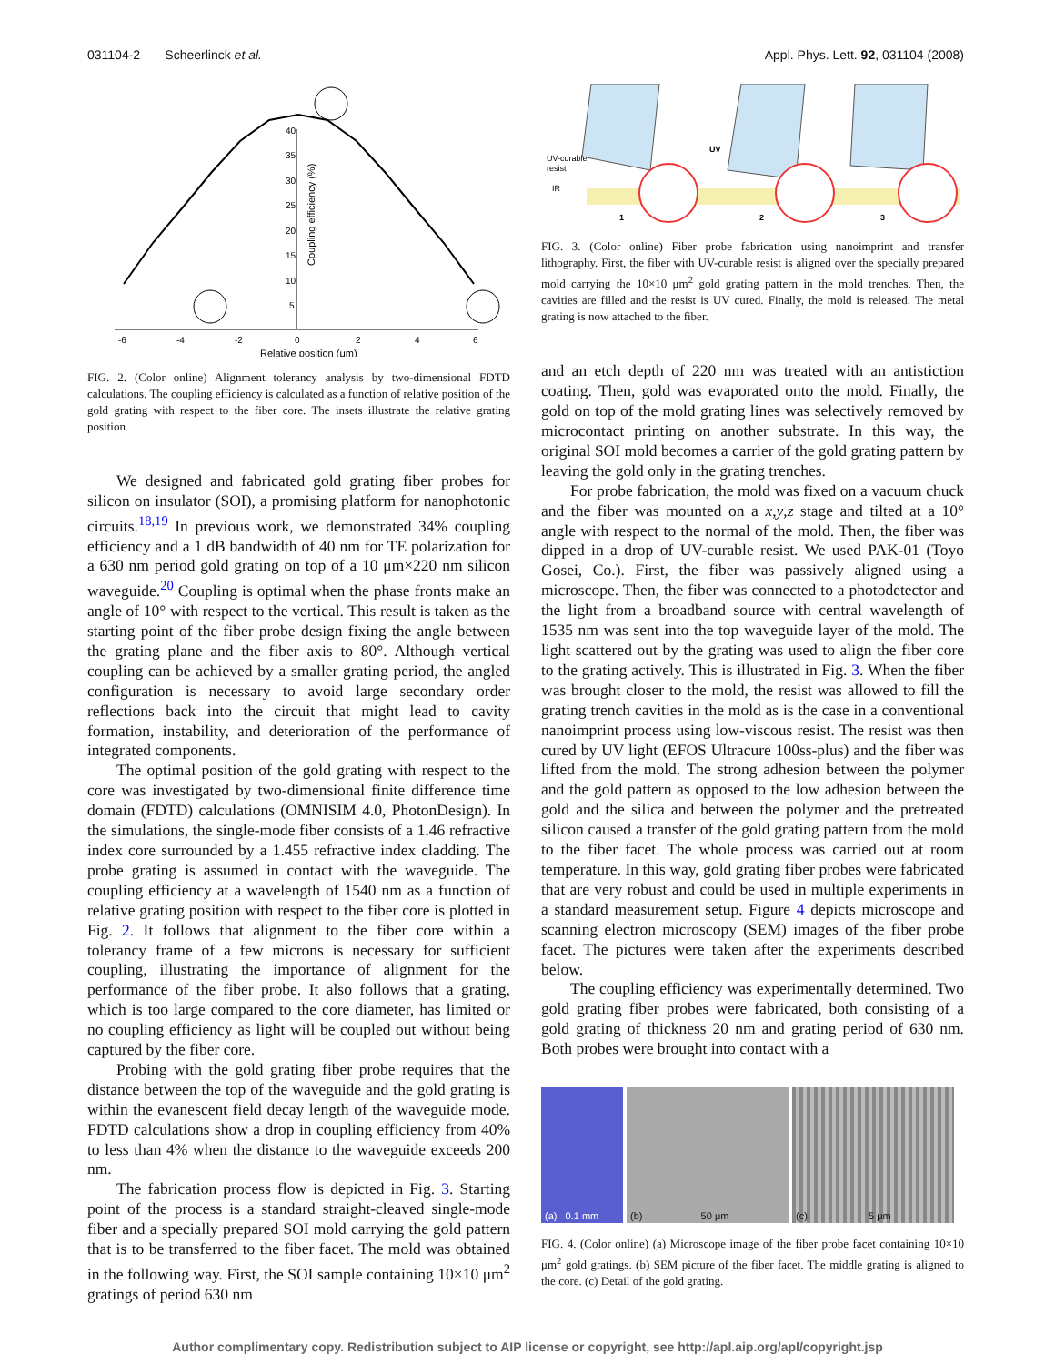031104-2 Scheerlinck et al. Appl. Phys. Lett. 92, 031104 (2008)
40
35
30
25
20
15
10
5
-6
-4
-2
0
2
4
6
Relative position (μm)
Coupling efficiency (%)
FIG. 2. (Color online) Alignment tolerancy analysis by two-dimensional FDTD calculations. The coupling efficiency is calculated as a function of relative position of the gold grating with respect to the fiber core. The insets illustrate the relative grating position.
We designed and fabricated gold grating fiber probes for silicon on insulator (SOI), a promising platform for nanophotonic circuits.<sup>18,19</sup> In previous work, we demonstrated 34% coupling efficiency and a 1 dB bandwidth of 40 nm for TE polarization for a 630 nm period gold grating on top of a 10 μm×220 nm silicon waveguide.<sup>20</sup> Coupling is optimal when the phase fronts make an angle of 10° with respect to the vertical. This result is taken as the starting point of the fiber probe design fixing the angle between the grating plane and the fiber axis to 80°. Although vertical coupling can be achieved by a smaller grating period, the angled configuration is necessary to avoid large secondary order reflections back into the circuit that might lead to cavity formation, instability, and deterioration of the performance of integrated components.
The optimal position of the gold grating with respect to the core was investigated by two-dimensional finite difference time domain (FDTD) calculations (OMNISIM 4.0, PhotonDesign). In the simulations, the single-mode fiber consists of a 1.46 refractive index core surrounded by a 1.455 refractive index cladding. The probe grating is assumed in contact with the waveguide. The coupling efficiency at a wavelength of 1540 nm as a function of relative grating position with respect to the fiber core is plotted in Fig. 2. It follows that alignment to the fiber core within a tolerancy frame of a few microns is necessary for sufficient coupling, illustrating the importance of alignment for the performance of the fiber probe. It also follows that a grating, which is too large compared to the core diameter, has limited or no coupling efficiency as light will be coupled out without being captured by the fiber core.
Probing with the gold grating fiber probe requires that the distance between the top of the waveguide and the gold grating is within the evanescent field decay length of the waveguide mode. FDTD calculations show a drop in coupling efficiency from 40% to less than 4% when the distance to the waveguide exceeds 200 nm.
The fabrication process flow is depicted in Fig. 3. Starting point of the process is a standard straight-cleaved single-mode fiber and a specially prepared SOI mold carrying the gold pattern that is to be transferred to the fiber facet. The mold was obtained in the following way. First, the SOI sample containing 10×10 μm<sup>2</sup> gratings of period 630 nm
UV-curable
resist
IR
UV
1
2
3
FIG. 3. (Color online) Fiber probe fabrication using nanoimprint and transfer lithography. First, the fiber with UV-curable resist is aligned over the specially prepared mold carrying the 10×10 μm<sup>2</sup> gold grating pattern in the mold trenches. Then, the cavities are filled and the resist is UV cured. Finally, the mold is released. The metal grating is now attached to the fiber.
and an etch depth of 220 nm was treated with an antistiction coating. Then, gold was evaporated onto the mold. Finally, the gold on top of the mold grating lines was selectively removed by microcontact printing on another substrate. In this way, the original SOI mold becomes a carrier of the gold grating pattern by leaving the gold only in the grating trenches.
For probe fabrication, the mold was fixed on a vacuum chuck and the fiber was mounted on a x,y,z stage and tilted at a 10° angle with respect to the normal of the mold. Then, the fiber was dipped in a drop of UV-curable resist. We used PAK-01 (Toyo Gosei, Co.). First, the fiber was passively aligned using a microscope. Then, the fiber was connected to a photodetector and the light from a broadband source with central wavelength of 1535 nm was sent into the top waveguide layer of the mold. The light scattered out by the grating was used to align the fiber core to the grating actively. This is illustrated in Fig. 3. When the fiber was brought closer to the mold, the resist was allowed to fill the grating trench cavities in the mold as is the case in a conventional nanoimprint process using low-viscous resist. The resist was then cured by UV light (EFOS Ultracure 100ss-plus) and the fiber was lifted from the mold. The strong adhesion between the polymer and the gold pattern as opposed to the low adhesion between the gold and the silica and between the polymer and the pretreated silicon caused a transfer of the gold grating pattern from the mold to the fiber facet. The whole process was carried out at room temperature. In this way, gold grating fiber probes were fabricated that are very robust and could be used in multiple experiments in a standard measurement setup. Figure 4 depicts microscope and scanning electron microscopy (SEM) images of the fiber probe facet. The pictures were taken after the experiments described below.
The coupling efficiency was experimentally determined. Two gold grating fiber probes were fabricated, both consisting of a gold grating of thickness 20 nm and grating period of 630 nm. Both probes were brought into contact with a
(a) 0.1 mm
(b) 50 μm
(c) 5 μm
FIG. 4. (Color online) (a) Microscope image of the fiber probe facet containing 10×10 μm<sup>2</sup> gold gratings. (b) SEM picture of the fiber facet. The middle grating is aligned to the core. (c) Detail of the gold grating.
Author complimentary copy. Redistribution subject to AIP license or copyright, see http://apl.aip.org/apl/copyright.jsp